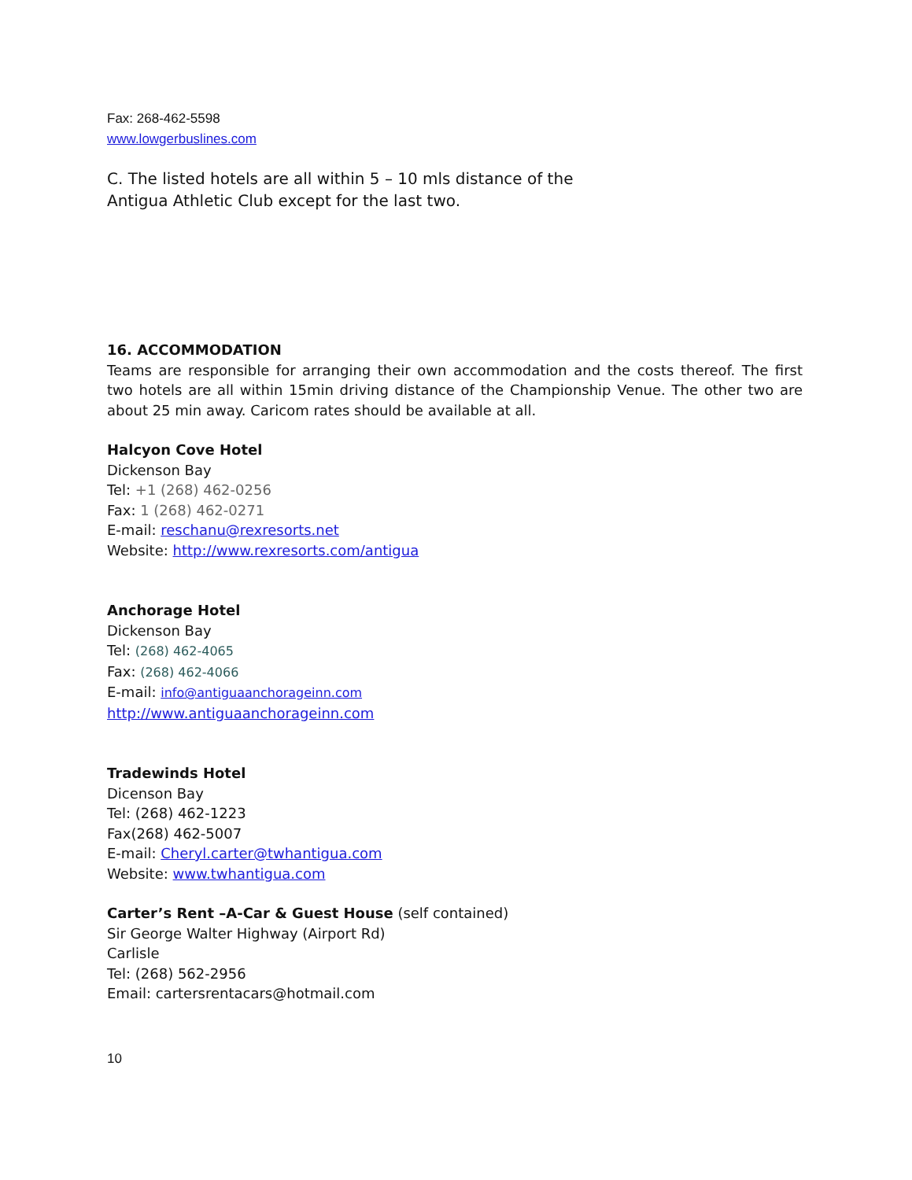Fax: 268-462-5598
www.lowgerbuslines.com
C. The listed hotels are all within 5 – 10 mls distance of the
Antigua Athletic Club except for the last two.
16. ACCOMMODATION
Teams are responsible for arranging their own accommodation and the costs thereof. The first two hotels are all within 15min driving distance of the Championship Venue. The other two are about 25 min away. Caricom rates should be available at all.
Halcyon Cove Hotel
Dickenson Bay
Tel: +1 (268) 462-0256
Fax: 1 (268) 462-0271
E-mail: reschanu@rexresorts.net
Website: http://www.rexresorts.com/antigua
Anchorage Hotel
Dickenson Bay
Tel: (268) 462-4065
Fax: (268) 462-4066
E-mail: info@antiguaanchorageinn.com
http://www.antiguaanchorageinn.com
Tradewinds Hotel
Dicenson Bay
Tel: (268) 462-1223
Fax(268) 462-5007
E-mail: Cheryl.carter@twhantigua.com
Website: www.twhantigua.com
Carter’s Rent –A-Car & Guest House (self contained)
Sir George Walter Highway (Airport Rd)
Carlisle
Tel: (268) 562-2956
Email: cartersrentacars@hotmail.com
10